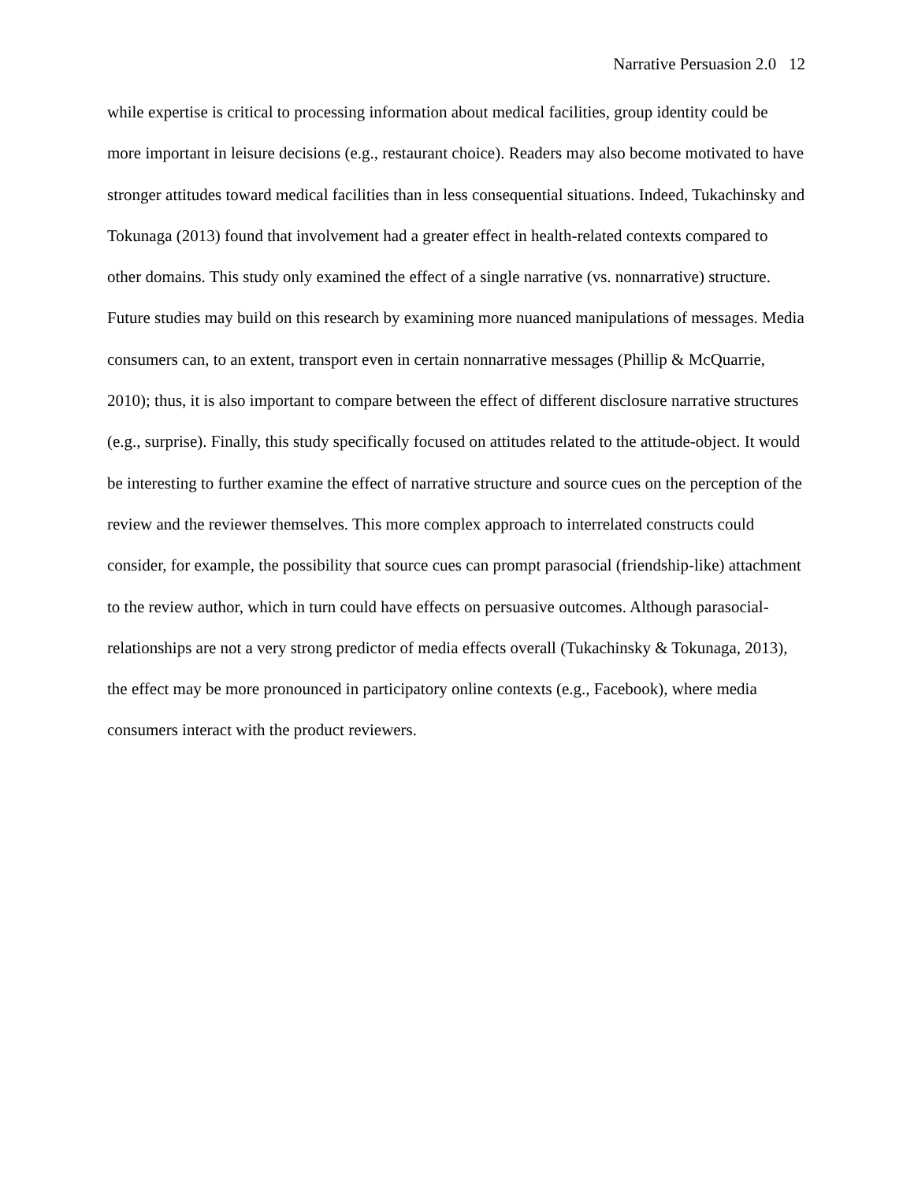Narrative Persuasion 2.0 12
while expertise is critical to processing information about medical facilities, group identity could be more important in leisure decisions (e.g., restaurant choice). Readers may also become motivated to have stronger attitudes toward medical facilities than in less consequential situations. Indeed, Tukachinsky and Tokunaga (2013) found that involvement had a greater effect in health-related contexts compared to other domains. This study only examined the effect of a single narrative (vs. nonnarrative) structure. Future studies may build on this research by examining more nuanced manipulations of messages. Media consumers can, to an extent, transport even in certain nonnarrative messages (Phillip & McQuarrie, 2010); thus, it is also important to compare between the effect of different disclosure narrative structures (e.g., surprise). Finally, this study specifically focused on attitudes related to the attitude-object. It would be interesting to further examine the effect of narrative structure and source cues on the perception of the review and the reviewer themselves. This more complex approach to interrelated constructs could consider, for example, the possibility that source cues can prompt parasocial (friendship-like) attachment to the review author, which in turn could have effects on persuasive outcomes. Although parasocial-relationships are not a very strong predictor of media effects overall (Tukachinsky & Tokunaga, 2013), the effect may be more pronounced in participatory online contexts (e.g., Facebook), where media consumers interact with the product reviewers.